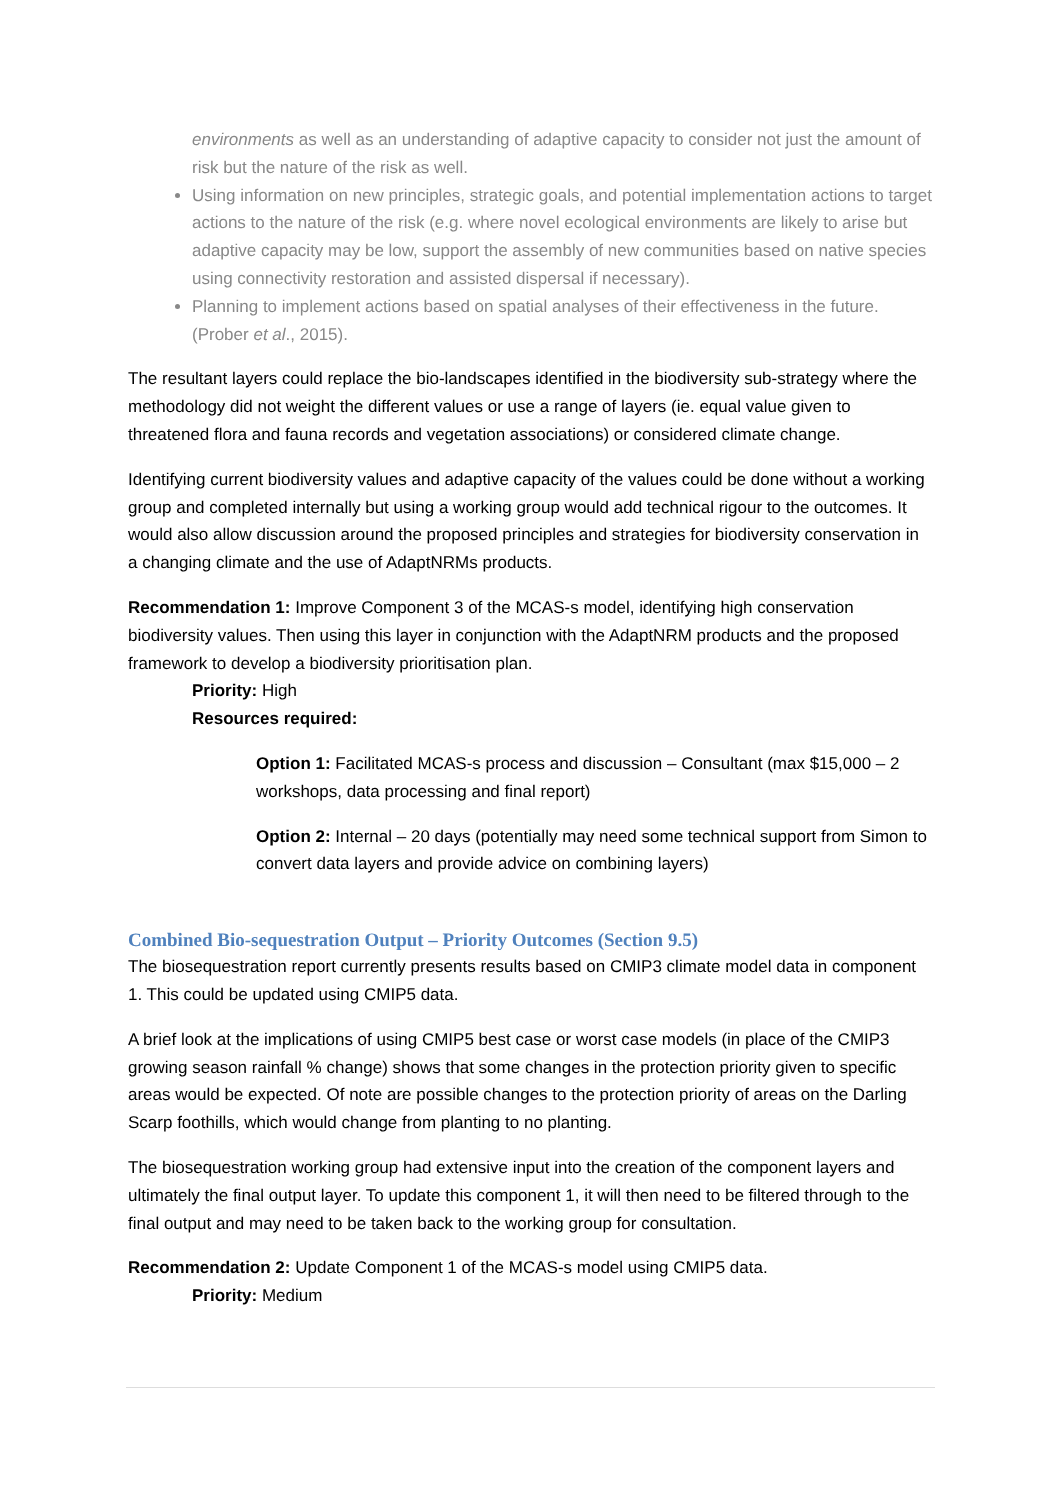environments as well as an understanding of adaptive capacity to consider not just the amount of risk but the nature of the risk as well.
Using information on new principles, strategic goals, and potential implementation actions to target actions to the nature of the risk (e.g. where novel ecological environments are likely to arise but adaptive capacity may be low, support the assembly of new communities based on native species using connectivity restoration and assisted dispersal if necessary).
Planning to implement actions based on spatial analyses of their effectiveness in the future. (Prober et al., 2015).
The resultant layers could replace the bio-landscapes identified in the biodiversity sub-strategy where the methodology did not weight the different values or use a range of layers (ie. equal value given to threatened flora and fauna records and vegetation associations) or considered climate change.
Identifying current biodiversity values and adaptive capacity of the values could be done without a working group and completed internally but using a working group would add technical rigour to the outcomes. It would also allow discussion around the proposed principles and strategies for biodiversity conservation in a changing climate and the use of AdaptNRMs products.
Recommendation 1: Improve Component 3 of the MCAS-s model, identifying high conservation biodiversity values. Then using this layer in conjunction with the AdaptNRM products and the proposed framework to develop a biodiversity prioritisation plan.
Priority: High
Resources required:
Option 1: Facilitated MCAS-s process and discussion – Consultant (max $15,000 – 2 workshops, data processing and final report)
Option 2: Internal – 20 days (potentially may need some technical support from Simon to convert data layers and provide advice on combining layers)
Combined Bio-sequestration Output – Priority Outcomes (Section 9.5)
The biosequestration report currently presents results based on CMIP3 climate model data in component 1. This could be updated using CMIP5 data.
A brief look at the implications of using CMIP5 best case or worst case models (in place of the CMIP3 growing season rainfall % change) shows that some changes in the protection priority given to specific areas would be expected. Of note are possible changes to the protection priority of areas on the Darling Scarp foothills, which would change from planting to no planting.
The biosequestration working group had extensive input into the creation of the component layers and ultimately the final output layer. To update this component 1, it will then need to be filtered through to the final output and may need to be taken back to the working group for consultation.
Recommendation 2: Update Component 1 of the MCAS-s model using CMIP5 data.
Priority: Medium